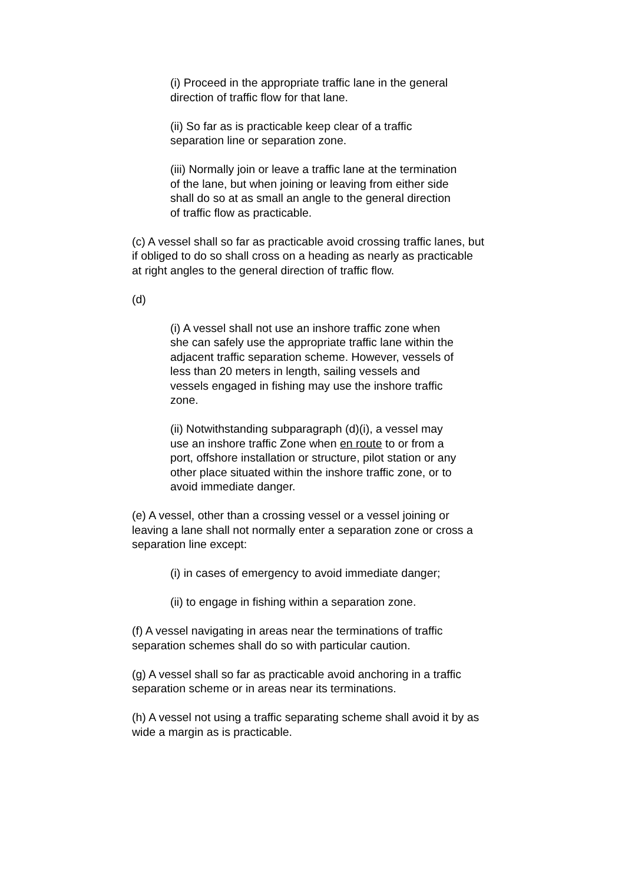(i) Proceed in the appropriate traffic lane in the general direction of traffic flow for that lane.
(ii) So far as is practicable keep clear of a traffic separation line or separation zone.
(iii) Normally join or leave a traffic lane at the termination of the lane, but when joining or leaving from either side shall do so at as small an angle to the general direction of traffic flow as practicable.
(c) A vessel shall so far as practicable avoid crossing traffic lanes, but if obliged to do so shall cross on a heading as nearly as practicable at right angles to the general direction of traffic flow.
(d)
(i) A vessel shall not use an inshore traffic zone when she can safely use the appropriate traffic lane within the adjacent traffic separation scheme. However, vessels of less than 20 meters in length, sailing vessels and vessels engaged in fishing may use the inshore traffic zone.
(ii) Notwithstanding subparagraph (d)(i), a vessel may use an inshore traffic Zone when en route to or from a port, offshore installation or structure, pilot station or any other place situated within the inshore traffic zone, or to avoid immediate danger.
(e) A vessel, other than a crossing vessel or a vessel joining or leaving a lane shall not normally enter a separation zone or cross a separation line except:
(i) in cases of emergency to avoid immediate danger;
(ii) to engage in fishing within a separation zone.
(f) A vessel navigating in areas near the terminations of traffic separation schemes shall do so with particular caution.
(g) A vessel shall so far as practicable avoid anchoring in a traffic separation scheme or in areas near its terminations.
(h) A vessel not using a traffic separating scheme shall avoid it by as wide a margin as is practicable.